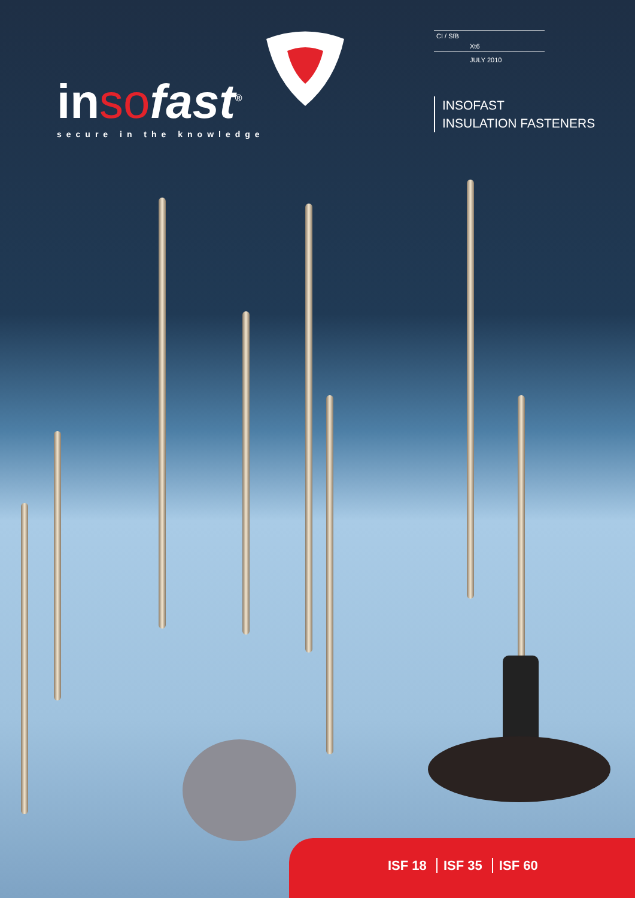inso fast<sup>®</sup>
secure in the knowledge
CI / SfB
Xt6
JULY 2010
INSOFAST
INSULATION FASTENERS
ISF 18 ISF 35 ISF 60